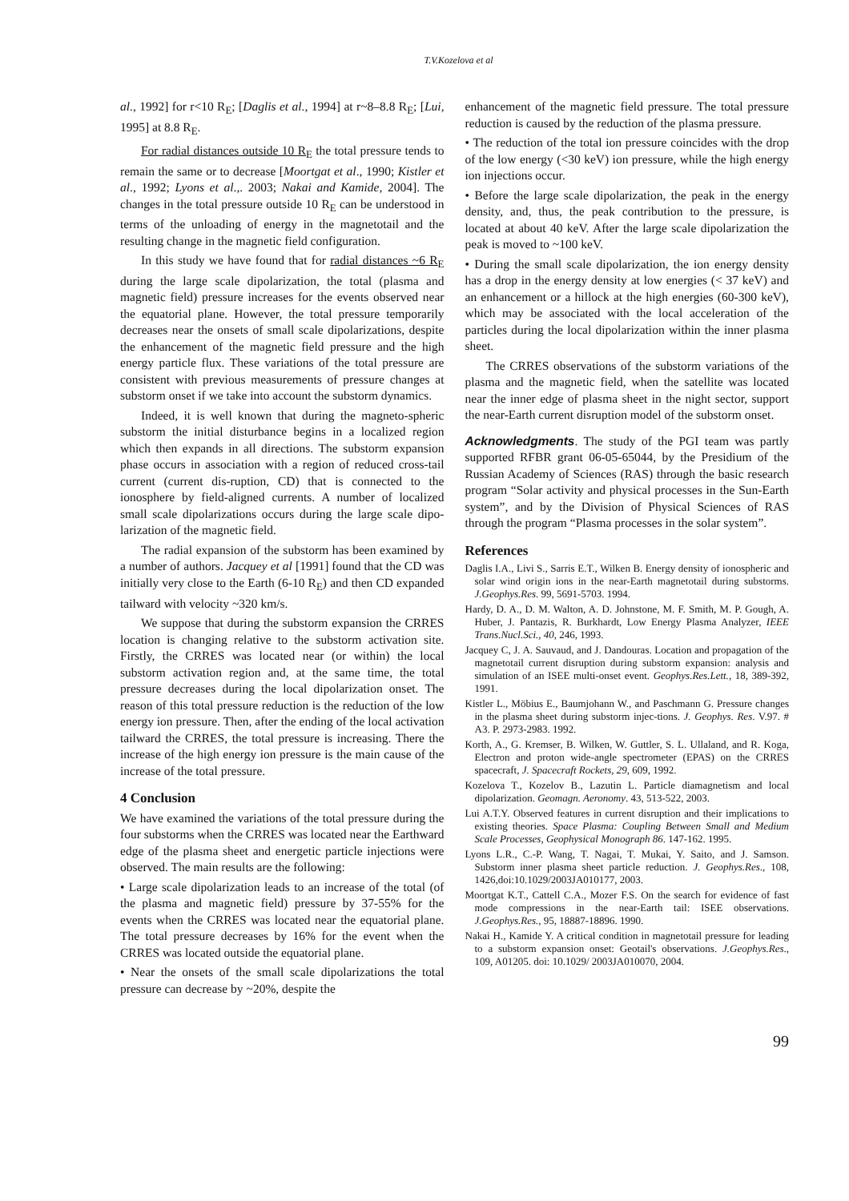T.V.Kozelova et al
al., 1992] for r<10 R<sub>E</sub>; [Daglis et al., 1994] at r~8–8.8 R<sub>E</sub>; [Lui, 1995] at 8.8 R<sub>E</sub>.
For radial distances outside 10 R<sub>E</sub> the total pressure tends to remain the same or to decrease [Moortgat et al., 1990; Kistler et al., 1992; Lyons et al.,. 2003; Nakai and Kamide, 2004]. The changes in the total pressure outside 10 R<sub>E</sub> can be understood in terms of the unloading of energy in the magnetotail and the resulting change in the magnetic field configuration.
In this study we have found that for radial distances ~6 R<sub>E</sub> during the large scale dipolarization, the total (plasma and magnetic field) pressure increases for the events observed near the equatorial plane. However, the total pressure temporarily decreases near the onsets of small scale dipolarizations, despite the enhancement of the magnetic field pressure and the high energy particle flux. These variations of the total pressure are consistent with previous measurements of pressure changes at substorm onset if we take into account the substorm dynamics.
Indeed, it is well known that during the magneto-spheric substorm the initial disturbance begins in a localized region which then expands in all directions. The substorm expansion phase occurs in association with a region of reduced cross-tail current (current dis-ruption, CD) that is connected to the ionosphere by field-aligned currents. A number of localized small scale dipolarizations occurs during the large scale dipo-larization of the magnetic field.
The radial expansion of the substorm has been examined by a number of authors. Jacquey et al [1991] found that the CD was initially very close to the Earth (6-10 R<sub>E</sub>) and then CD expanded tailward with velocity ~320 km/s.
We suppose that during the substorm expansion the CRRES location is changing relative to the substorm activation site. Firstly, the CRRES was located near (or within) the local substorm activation region and, at the same time, the total pressure decreases during the local dipolarization onset. The reason of this total pressure reduction is the reduction of the low energy ion pressure. Then, after the ending of the local activation tailward the CRRES, the total pressure is increasing. There the increase of the high energy ion pressure is the main cause of the increase of the total pressure.
4 Conclusion
We have examined the variations of the total pressure during the four substorms when the CRRES was located near the Earthward edge of the plasma sheet and energetic particle injections were observed. The main results are the following:
• Large scale dipolarization leads to an increase of the total (of the plasma and magnetic field) pressure by 37-55% for the events when the CRRES was located near the equatorial plane. The total pressure decreases by 16% for the event when the CRRES was located outside the equatorial plane.
• Near the onsets of the small scale dipolarizations the total pressure can decrease by ~20%, despite the
enhancement of the magnetic field pressure. The total pressure reduction is caused by the reduction of the plasma pressure.
• The reduction of the total ion pressure coincides with the drop of the low energy (<30 keV) ion pressure, while the high energy ion injections occur.
• Before the large scale dipolarization, the peak in the energy density, and, thus, the peak contribution to the pressure, is located at about 40 keV. After the large scale dipolarization the peak is moved to ~100 keV.
• During the small scale dipolarization, the ion energy density has a drop in the energy density at low energies (< 37 keV) and an enhancement or a hillock at the high energies (60-300 keV), which may be associated with the local acceleration of the particles during the local dipolarization within the inner plasma sheet.
The CRRES observations of the substorm variations of the plasma and the magnetic field, when the satellite was located near the inner edge of plasma sheet in the night sector, support the near-Earth current disruption model of the substorm onset.
Acknowledgments. The study of the PGI team was partly supported RFBR grant 06-05-65044, by the Presidium of the Russian Academy of Sciences (RAS) through the basic research program “Solar activity and physical processes in the Sun-Earth system”, and by the Division of Physical Sciences of RAS through the program “Plasma processes in the solar system”.
References
Daglis I.A., Livi S., Sarris E.T., Wilken B. Energy density of ionospheric and solar wind origin ions in the near-Earth magnetotail during substorms. J.Geophys.Res. 99, 5691-5703. 1994.
Hardy, D. A., D. M. Walton, A. D. Johnstone, M. F. Smith, M. P. Gough, A. Huber, J. Pantazis, R. Burkhardt, Low Energy Plasma Analyzer, IEEE Trans.Nucl.Sci., 40, 246, 1993.
Jacquey C, J. A. Sauvaud, and J. Dandouras. Location and propagation of the magnetotail current disruption during substorm expansion: analysis and simulation of an ISEE multi-onset event. Geophys.Res.Lett., 18, 389-392, 1991.
Kistler L., Möbius E., Baumjohann W., and Paschmann G. Pressure changes in the plasma sheet during substorm injec-tions. J. Geophys. Res. V.97. # A3. P. 2973-2983. 1992.
Korth, A., G. Kremser, B. Wilken, W. Guttler, S. L. Ullaland, and R. Koga, Electron and proton wide-angle spectrometer (EPAS) on the CRRES spacecraft, J. Spacecraft Rockets, 29, 609, 1992.
Kozelova T., Kozelov B., Lazutin L. Particle diamagnetism and local dipolarization. Geomagn. Aeronomy. 43, 513-522, 2003.
Lui A.T.Y. Observed features in current disruption and their implications to existing theories. Space Plasma: Coupling Between Small and Medium Scale Processes, Geophysical Monograph 86. 147-162. 1995.
Lyons L.R., C.-P. Wang, T. Nagai, T. Mukai, Y. Saito, and J. Samson. Substorm inner plasma sheet particle reduction. J. Geophys.Res., 108, 1426,doi:10.1029/2003JA010177, 2003.
Moortgat K.T., Cattell C.A., Mozer F.S. On the search for evidence of fast mode compressions in the near-Earth tail: ISEE observations. J.Geophys.Res., 95, 18887-18896. 1990.
Nakai H., Kamide Y. A critical condition in magnetotail pressure for leading to a substorm expansion onset: Geotail's observations. J.Geophys.Res., 109, A01205. doi: 10.1029/ 2003JA010070, 2004.
99